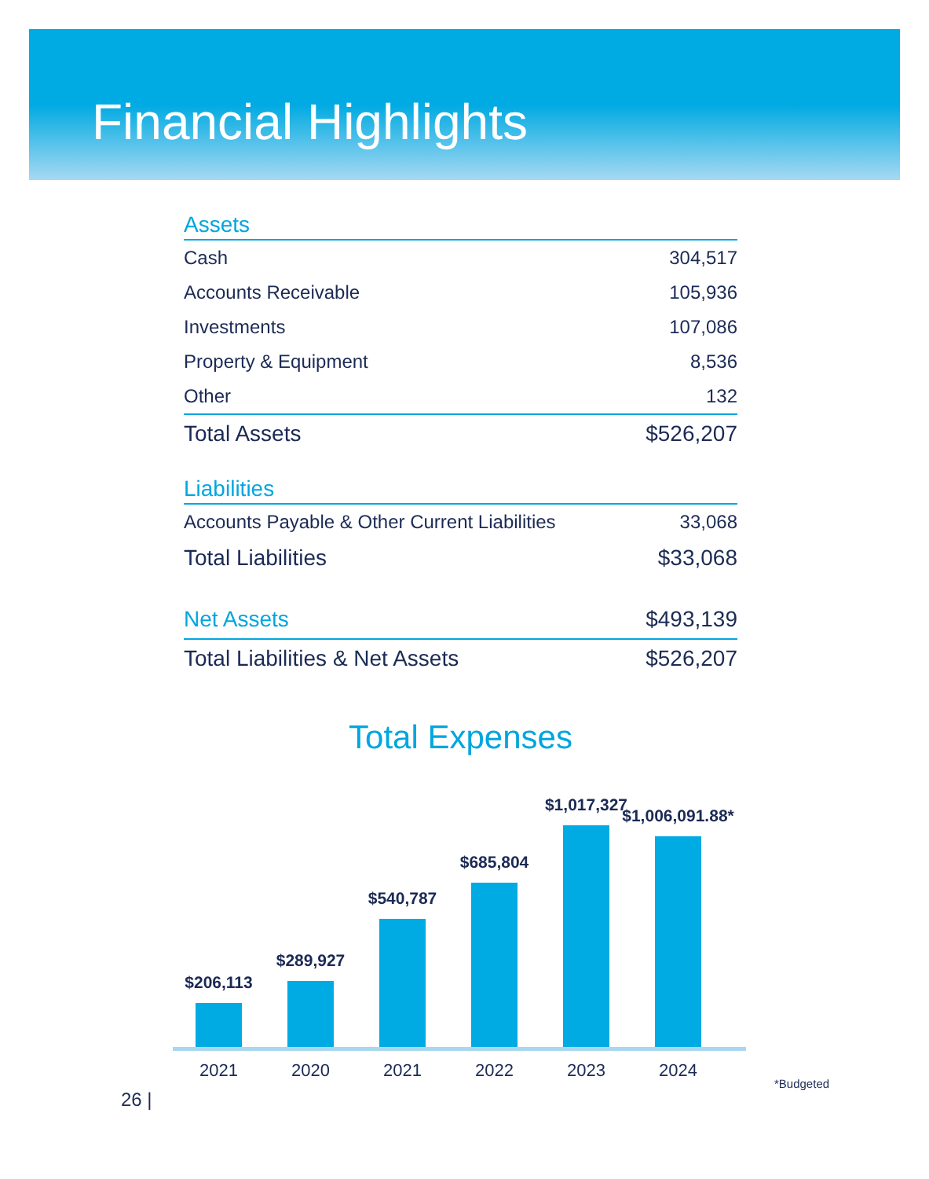Financial Highlights
| Assets | |
| --- | --- |
| Cash | 304,517 |
| Accounts Receivable | 105,936 |
| Investments | 107,086 |
| Property & Equipment | 8,536 |
| Other | 132 |
| Total Assets | $526,207 |
| Liabilities | |
| Accounts Payable & Other Current Liabilities | 33,068 |
| Total Liabilities | $33,068 |
| Net Assets | $493,139 |
| Total Liabilities & Net Assets | $526,207 |
Total Expenses
$206,113
$289,927
$540,787
$685,804
$1,017,327
$1,006,091.88*
2021 2020 2021 2022 2023 2024
*Budgeted
26 |